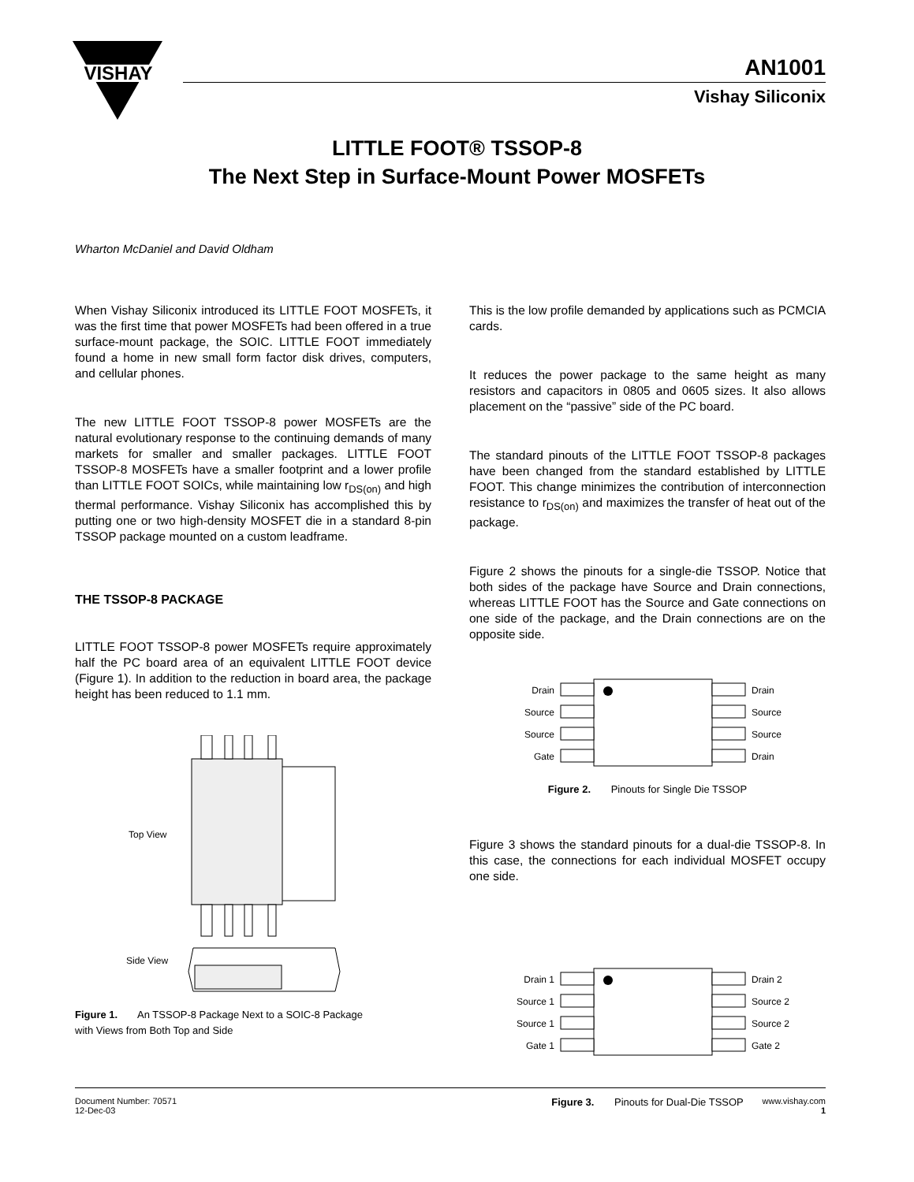VISHAY
AN1001
Vishay Siliconix
LITTLE FOOT® TSSOP-8
The Next Step in Surface-Mount Power MOSFETs
Wharton McDaniel and David Oldham
When Vishay Siliconix introduced its LITTLE FOOT MOSFETs, it was the first time that power MOSFETs had been offered in a true surface-mount package, the SOIC. LITTLE FOOT immediately found a home in new small form factor disk drives, computers, and cellular phones.
The new LITTLE FOOT TSSOP-8 power MOSFETs are the natural evolutionary response to the continuing demands of many markets for smaller and smaller packages. LITTLE FOOT TSSOP-8 MOSFETs have a smaller footprint and a lower profile than LITTLE FOOT SOICs, while maintaining low r<sub>DS(on)</sub> and high thermal performance. Vishay Siliconix has accomplished this by putting one or two high-density MOSFET die in a standard 8-pin TSSOP package mounted on a custom leadframe.
THE TSSOP-8 PACKAGE
LITTLE FOOT TSSOP-8 power MOSFETs require approximately half the PC board area of an equivalent LITTLE FOOT device (Figure 1). In addition to the reduction in board area, the package height has been reduced to 1.1 mm.
Top View
Side View
Figure 1. An TSSOP-8 Package Next to a SOIC-8 Package
with Views from Both Top and Side
This is the low profile demanded by applications such as PCMCIA cards.
It reduces the power package to the same height as many resistors and capacitors in 0805 and 0605 sizes. It also allows placement on the “passive” side of the PC board.
The standard pinouts of the LITTLE FOOT TSSOP-8 packages have been changed from the standard established by LITTLE FOOT. This change minimizes the contribution of interconnection resistance to r<sub>DS(on)</sub> and maximizes the transfer of heat out of the package.
Figure 2 shows the pinouts for a single-die TSSOP. Notice that both sides of the package have Source and Drain connections, whereas LITTLE FOOT has the Source and Gate connections on one side of the package, and the Drain connections are on the opposite side.
Drain
Source
Source
Gate
Drain
Source
Source
Drain
Figure 2. Pinouts for Single Die TSSOP
Figure 3 shows the standard pinouts for a dual-die TSSOP-8. In this case, the connections for each individual MOSFET occupy one side.
Drain 1
Source 1
Source 1
Gate 1
Drain 2
Source 2
Source 2
Gate 2
Figure 3. Pinouts for Dual-Die TSSOP
Document Number: 70571
12-Dec-03
www.vishay.com
1